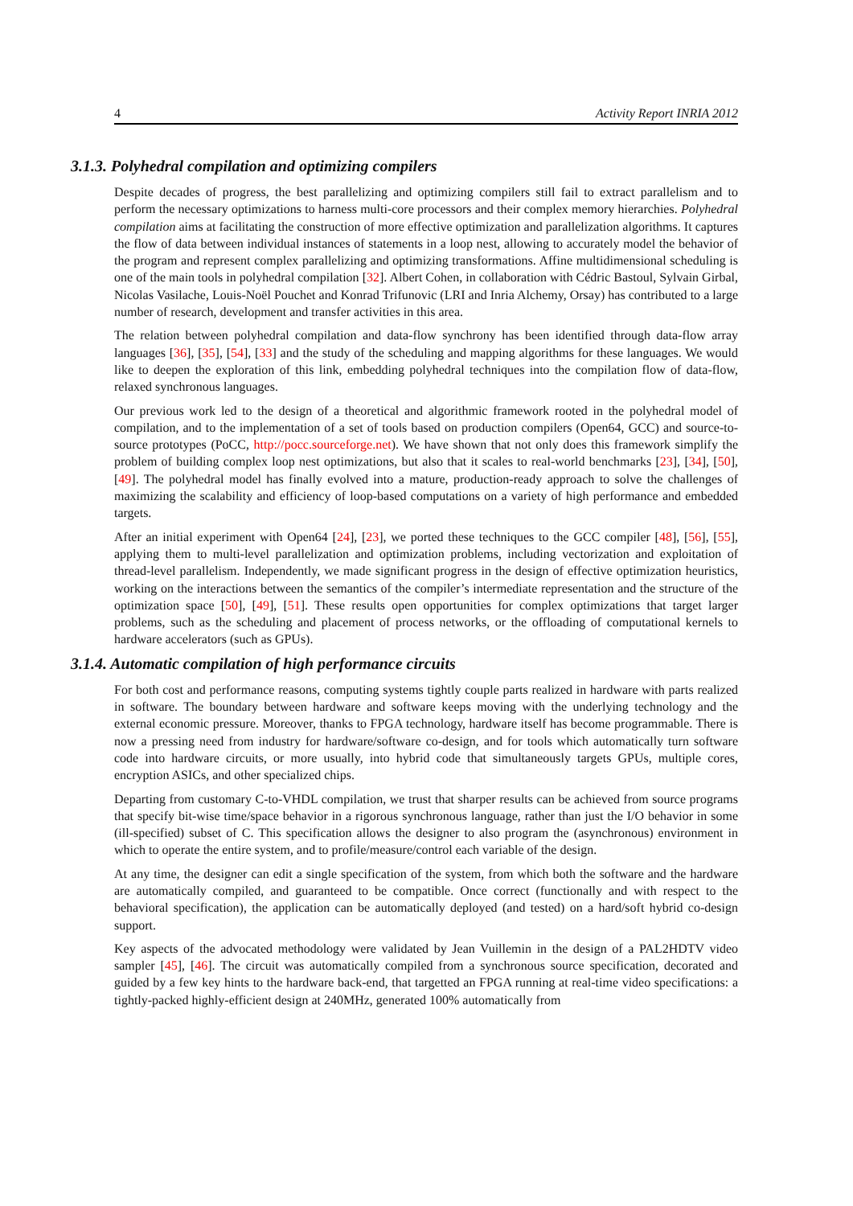4 Activity Report INRIA 2012
3.1.3. Polyhedral compilation and optimizing compilers
Despite decades of progress, the best parallelizing and optimizing compilers still fail to extract parallelism and to perform the necessary optimizations to harness multi-core processors and their complex memory hierarchies. Polyhedral compilation aims at facilitating the construction of more effective optimization and parallelization algorithms. It captures the flow of data between individual instances of statements in a loop nest, allowing to accurately model the behavior of the program and represent complex parallelizing and optimizing transformations. Affine multidimensional scheduling is one of the main tools in polyhedral compilation [32]. Albert Cohen, in collaboration with Cédric Bastoul, Sylvain Girbal, Nicolas Vasilache, Louis-Noël Pouchet and Konrad Trifunovic (LRI and Inria Alchemy, Orsay) has contributed to a large number of research, development and transfer activities in this area.
The relation between polyhedral compilation and data-flow synchrony has been identified through data-flow array languages [36], [35], [54], [33] and the study of the scheduling and mapping algorithms for these languages. We would like to deepen the exploration of this link, embedding polyhedral techniques into the compilation flow of data-flow, relaxed synchronous languages.
Our previous work led to the design of a theoretical and algorithmic framework rooted in the polyhedral model of compilation, and to the implementation of a set of tools based on production compilers (Open64, GCC) and source-to-source prototypes (PoCC, http://pocc.sourceforge.net). We have shown that not only does this framework simplify the problem of building complex loop nest optimizations, but also that it scales to real-world benchmarks [23], [34], [50], [49]. The polyhedral model has finally evolved into a mature, production-ready approach to solve the challenges of maximizing the scalability and efficiency of loop-based computations on a variety of high performance and embedded targets.
After an initial experiment with Open64 [24], [23], we ported these techniques to the GCC compiler [48], [56], [55], applying them to multi-level parallelization and optimization problems, including vectorization and exploitation of thread-level parallelism. Independently, we made significant progress in the design of effective optimization heuristics, working on the interactions between the semantics of the compiler’s intermediate representation and the structure of the optimization space [50], [49], [51]. These results open opportunities for complex optimizations that target larger problems, such as the scheduling and placement of process networks, or the offloading of computational kernels to hardware accelerators (such as GPUs).
3.1.4. Automatic compilation of high performance circuits
For both cost and performance reasons, computing systems tightly couple parts realized in hardware with parts realized in software. The boundary between hardware and software keeps moving with the underlying technology and the external economic pressure. Moreover, thanks to FPGA technology, hardware itself has become programmable. There is now a pressing need from industry for hardware/software co-design, and for tools which automatically turn software code into hardware circuits, or more usually, into hybrid code that simultaneously targets GPUs, multiple cores, encryption ASICs, and other specialized chips.
Departing from customary C-to-VHDL compilation, we trust that sharper results can be achieved from source programs that specify bit-wise time/space behavior in a rigorous synchronous language, rather than just the I/O behavior in some (ill-specified) subset of C. This specification allows the designer to also program the (asynchronous) environment in which to operate the entire system, and to profile/measure/control each variable of the design.
At any time, the designer can edit a single specification of the system, from which both the software and the hardware are automatically compiled, and guaranteed to be compatible. Once correct (functionally and with respect to the behavioral specification), the application can be automatically deployed (and tested) on a hard/soft hybrid co-design support.
Key aspects of the advocated methodology were validated by Jean Vuillemin in the design of a PAL2HDTV video sampler [45], [46]. The circuit was automatically compiled from a synchronous source specification, decorated and guided by a few key hints to the hardware back-end, that targetted an FPGA running at real-time video specifications: a tightly-packed highly-efficient design at 240MHz, generated 100% automatically from